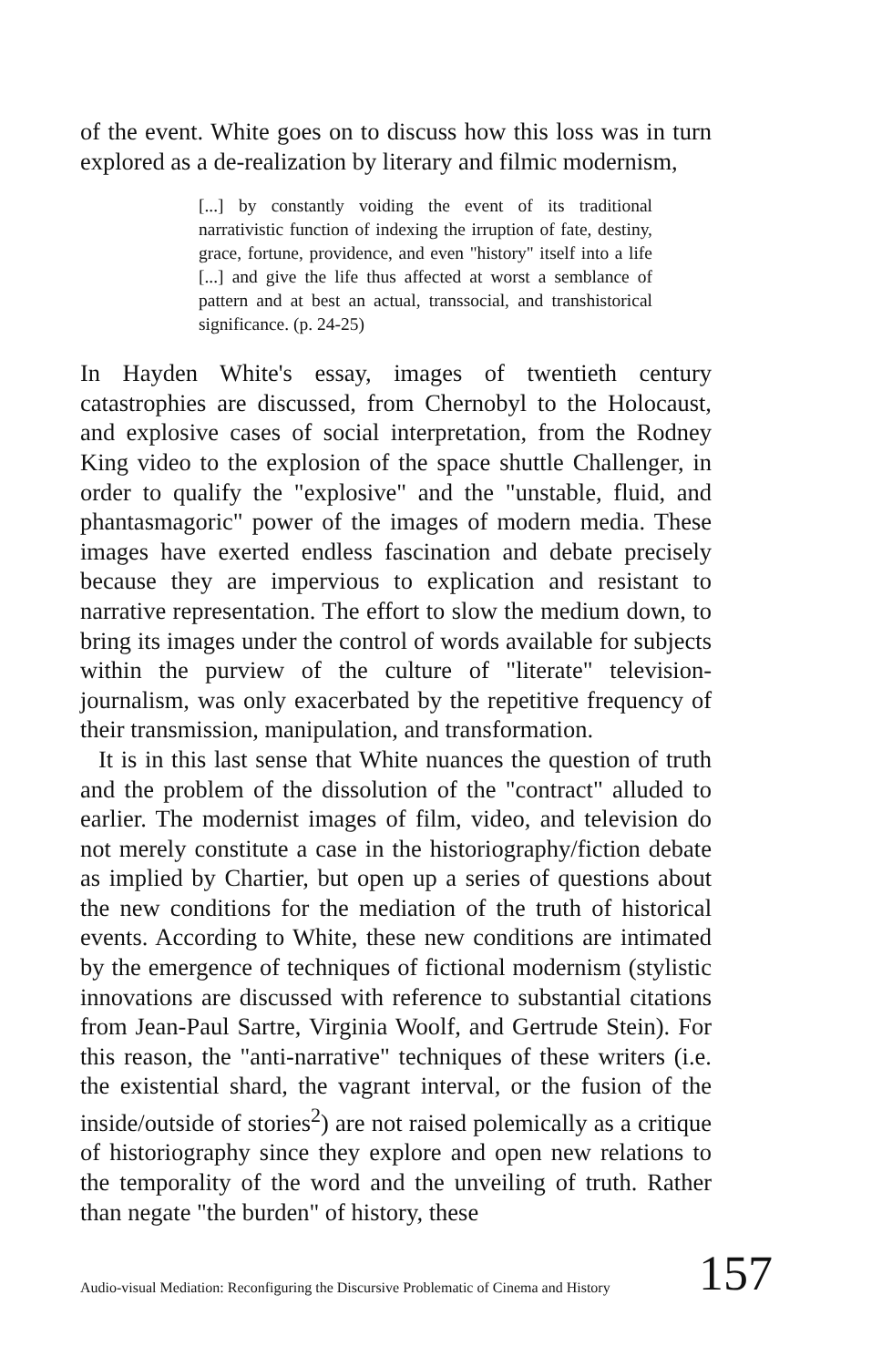of the event. White goes on to discuss how this loss was in turn explored as a de-realization by literary and filmic modernism,
[...] by constantly voiding the event of its traditional narrativistic function of indexing the irruption of fate, destiny, grace, fortune, providence, and even "history" itself into a life [...] and give the life thus affected at worst a semblance of pattern and at best an actual, transsocial, and transhistorical significance. (p. 24-25)
In Hayden White's essay, images of twentieth century catastrophies are discussed, from Chernobyl to the Holocaust, and explosive cases of social interpretation, from the Rodney King video to the explosion of the space shuttle Challenger, in order to qualify the "explosive" and the "unstable, fluid, and phantasmagoric" power of the images of modern media. These images have exerted endless fascination and debate precisely because they are impervious to explication and resistant to narrative representation. The effort to slow the medium down, to bring its images under the control of words available for subjects within the purview of the culture of "literate" television-journalism, was only exacerbated by the repetitive frequency of their transmission, manipulation, and transformation.
It is in this last sense that White nuances the question of truth and the problem of the dissolution of the "contract" alluded to earlier. The modernist images of film, video, and television do not merely constitute a case in the historiography/fiction debate as implied by Chartier, but open up a series of questions about the new conditions for the mediation of the truth of historical events. According to White, these new conditions are intimated by the emergence of techniques of fictional modernism (stylistic innovations are discussed with reference to substantial citations from Jean-Paul Sartre, Virginia Woolf, and Gertrude Stein). For this reason, the "anti-narrative" techniques of these writers (i.e. the existential shard, the vagrant interval, or the fusion of the inside/outside of stories<sup>2</sup>) are not raised polemically as a critique of historiography since they explore and open new relations to the temporality of the word and the unveiling of truth. Rather than negate "the burden" of history, these
Audio-visual Mediation: Reconfiguring the Discursive Problematic of Cinema and History 157